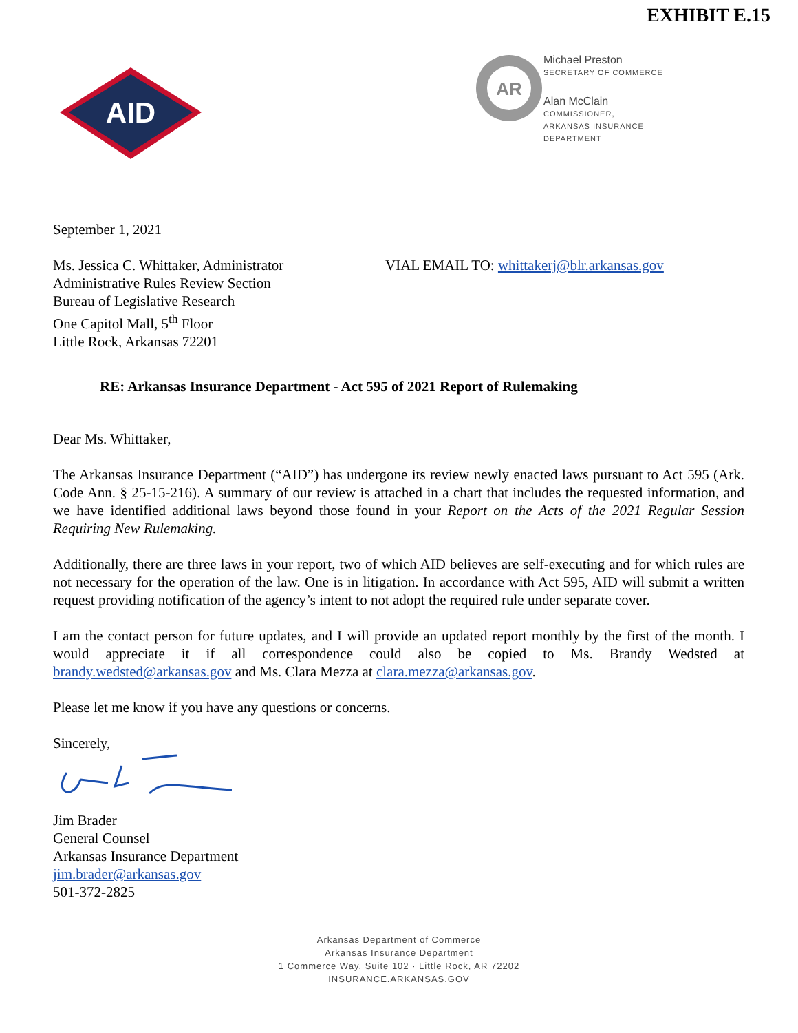EXHIBIT E.15
AID
AR
Michael Preston
SECRETARY OF COMMERCE
Alan McClain
COMMISSIONER,
ARKANSAS INSURANCE
DEPARTMENT
September 1, 2021
Ms. Jessica C. Whittaker, Administrator
Administrative Rules Review Section
Bureau of Legislative Research
One Capitol Mall, 5<sup>th</sup> Floor
Little Rock, Arkansas 72201
VIAL EMAIL TO: whittakerj@blr.arkansas.gov
RE: Arkansas Insurance Department - Act 595 of 2021 Report of Rulemaking
Dear Ms. Whittaker,
The Arkansas Insurance Department (“AID”) has undergone its review newly enacted laws pursuant to Act 595 (Ark. Code Ann. § 25-15-216). A summary of our review is attached in a chart that includes the requested information, and we have identified additional laws beyond those found in your Report on the Acts of the 2021 Regular Session Requiring New Rulemaking.
Additionally, there are three laws in your report, two of which AID believes are self-executing and for which rules are not necessary for the operation of the law. One is in litigation. In accordance with Act 595, AID will submit a written request providing notification of the agency’s intent to not adopt the required rule under separate cover.
I am the contact person for future updates, and I will provide an updated report monthly by the first of the month. I would appreciate it if all correspondence could also be copied to Ms. Brandy Wedsted at brandy.wedsted@arkansas.gov and Ms. Clara Mezza at clara.mezza@arkansas.gov.
Please let me know if you have any questions or concerns.
Sincerely,
Jim Brader
General Counsel
Arkansas Insurance Department
jim.brader@arkansas.gov
501-372-2825
Arkansas Department of Commerce
Arkansas Insurance Department
1 Commerce Way, Suite 102 · Little Rock, AR 72202
INSURANCE.ARKANSAS.GOV